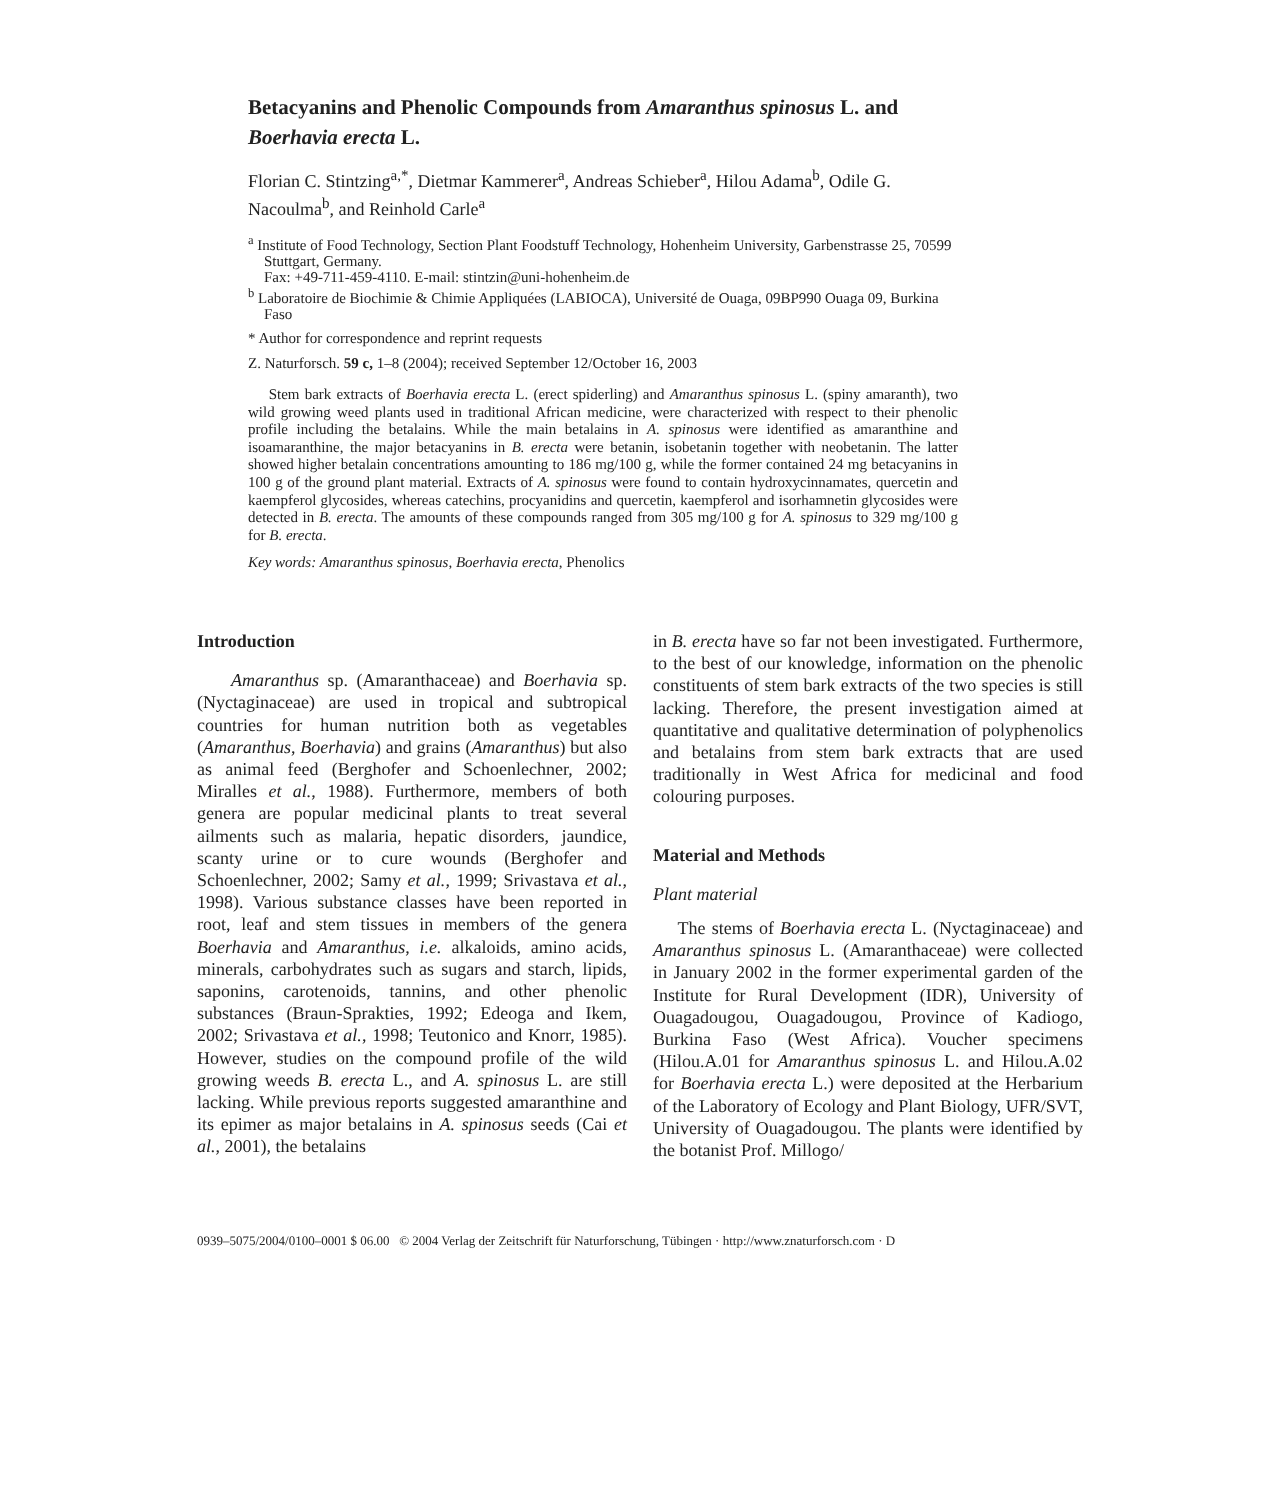Betacyanins and Phenolic Compounds from Amaranthus spinosus L. and Boerhavia erecta L.
Florian C. Stintzing<sup>a,*</sup>, Dietmar Kammerer<sup>a</sup>, Andreas Schieber<sup>a</sup>, Hilou Adama<sup>b</sup>, Odile G. Nacoulma<sup>b</sup>, and Reinhold Carle<sup>a</sup>
<sup>a</sup> Institute of Food Technology, Section Plant Foodstuff Technology, Hohenheim University, Garbenstrasse 25, 70599 Stuttgart, Germany.
Fax: +49-711-459-4110. E-mail: stintzin@uni-hohenheim.de
<sup>b</sup> Laboratoire de Biochimie & Chimie Appliquées (LABIOCA), Université de Ouaga, 09BP990 Ouaga 09, Burkina Faso
* Author for correspondence and reprint requests
Z. Naturforsch. 59 c, 1–8 (2004); received September 12/October 16, 2003
Stem bark extracts of Boerhavia erecta L. (erect spiderling) and Amaranthus spinosus L. (spiny amaranth), two wild growing weed plants used in traditional African medicine, were characterized with respect to their phenolic profile including the betalains. While the main betalains in A. spinosus were identified as amaranthine and isoamaranthine, the major betacyanins in B. erecta were betanin, isobetanin together with neobetanin. The latter showed higher betalain concentrations amounting to 186 mg/100 g, while the former contained 24 mg betacyanins in 100 g of the ground plant material. Extracts of A. spinosus were found to contain hydroxycinnamates, quercetin and kaempferol glycosides, whereas catechins, procyanidins and quercetin, kaempferol and isorhamnetin glycosides were detected in B. erecta. The amounts of these compounds ranged from 305 mg/100 g for A. spinosus to 329 mg/100 g for B. erecta.
Key words: Amaranthus spinosus, Boerhavia erecta, Phenolics
Introduction
Amaranthus sp. (Amaranthaceae) and Boerhavia sp. (Nyctaginaceae) are used in tropical and subtropical countries for human nutrition both as vegetables (Amaranthus, Boerhavia) and grains (Amaranthus) but also as animal feed (Berghofer and Schoenlechner, 2002; Miralles et al., 1988). Furthermore, members of both genera are popular medicinal plants to treat several ailments such as malaria, hepatic disorders, jaundice, scanty urine or to cure wounds (Berghofer and Schoenlechner, 2002; Samy et al., 1999; Srivastava et al., 1998). Various substance classes have been reported in root, leaf and stem tissues in members of the genera Boerhavia and Amaranthus, i.e. alkaloids, amino acids, minerals, carbohydrates such as sugars and starch, lipids, saponins, carotenoids, tannins, and other phenolic substances (Braun-Sprakties, 1992; Edeoga and Ikem, 2002; Srivastava et al., 1998; Teutonico and Knorr, 1985). However, studies on the compound profile of the wild growing weeds B. erecta L., and A. spinosus L. are still lacking. While previous reports suggested amaranthine and its epimer as major betalains in A. spinosus seeds (Cai et al., 2001), the betalains
in B. erecta have so far not been investigated. Furthermore, to the best of our knowledge, information on the phenolic constituents of stem bark extracts of the two species is still lacking. Therefore, the present investigation aimed at quantitative and qualitative determination of polyphenolics and betalains from stem bark extracts that are used traditionally in West Africa for medicinal and food colouring purposes.
Material and Methods
Plant material
The stems of Boerhavia erecta L. (Nyctaginaceae) and Amaranthus spinosus L. (Amaranthaceae) were collected in January 2002 in the former experimental garden of the Institute for Rural Development (IDR), University of Ouagadougou, Ouagadougou, Province of Kadiogo, Burkina Faso (West Africa). Voucher specimens (Hilou.A.01 for Amaranthus spinosus L. and Hilou.A.02 for Boerhavia erecta L.) were deposited at the Herbarium of the Laboratory of Ecology and Plant Biology, UFR/SVT, University of Ouagadougou. The plants were identified by the botanist Prof. Millogo/
0939–5075/2004/0100–0001 $ 06.00 © 2004 Verlag der Zeitschrift für Naturforschung, Tübingen · http://www.znaturforsch.com · D